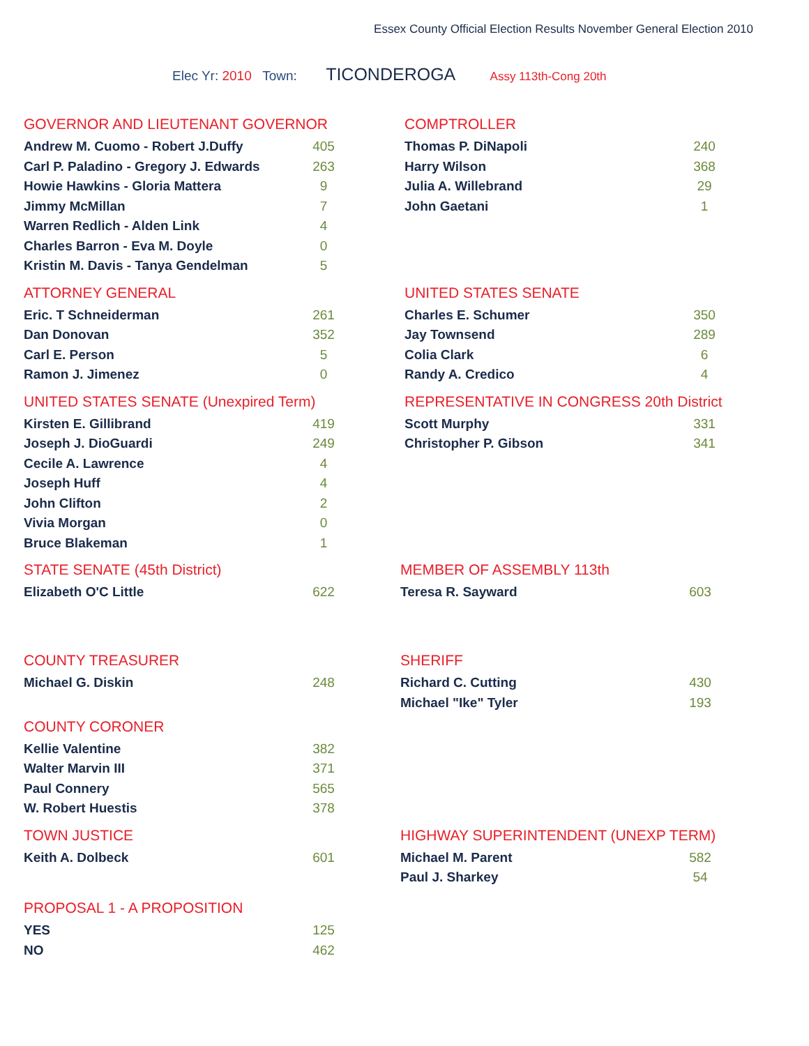Essex County Official Election Results November General Election 2010
Elec Yr: 2010 Town: TICONDEROGA Assy 113th-Cong 20th
GOVERNOR AND LIEUTENANT GOVERNOR
| Andrew M. Cuomo - Robert J.Duffy | 405 |
| Carl P. Paladino - Gregory J. Edwards | 263 |
| Howie Hawkins - Gloria Mattera | 9 |
| Jimmy McMillan | 7 |
| Warren Redlich - Alden Link | 4 |
| Charles Barron - Eva M. Doyle | 0 |
| Kristin M. Davis - Tanya Gendelman | 5 |
COMPTROLLER
| Thomas P. DiNapoli | 240 |
| Harry Wilson | 368 |
| Julia A. Willebrand | 29 |
| John Gaetani | 1 |
ATTORNEY GENERAL
| Eric. T Schneiderman | 261 |
| Dan Donovan | 352 |
| Carl E. Person | 5 |
| Ramon J. Jimenez | 0 |
UNITED STATES SENATE
| Charles E. Schumer | 350 |
| Jay Townsend | 289 |
| Colia Clark | 6 |
| Randy A. Credico | 4 |
UNITED STATES SENATE (Unexpired Term)
| Kirsten E. Gillibrand | 419 |
| Joseph J. DioGuardi | 249 |
| Cecile A. Lawrence | 4 |
| Joseph Huff | 4 |
| John Clifton | 2 |
| Vivia Morgan | 0 |
| Bruce Blakeman | 1 |
REPRESENTATIVE IN CONGRESS 20th District
| Scott Murphy | 331 |
| Christopher P. Gibson | 341 |
STATE SENATE (45th District)
| Elizabeth O'C Little | 622 |
MEMBER OF ASSEMBLY 113th
| Teresa R. Sayward | 603 |
COUNTY TREASURER
| Michael G. Diskin | 248 |
COUNTY CORONER
| Kellie Valentine | 382 |
| Walter Marvin III | 371 |
| Paul Connery | 565 |
| W. Robert Huestis | 378 |
SHERIFF
| Richard C. Cutting | 430 |
| Michael "Ike" Tyler | 193 |
TOWN JUSTICE
| Keith A. Dolbeck | 601 |
PROPOSAL 1 - A PROPOSITION
| YES | 125 |
| NO | 462 |
HIGHWAY SUPERINTENDENT (UNEXP TERM)
| Michael M. Parent | 582 |
| Paul J. Sharkey | 54 |